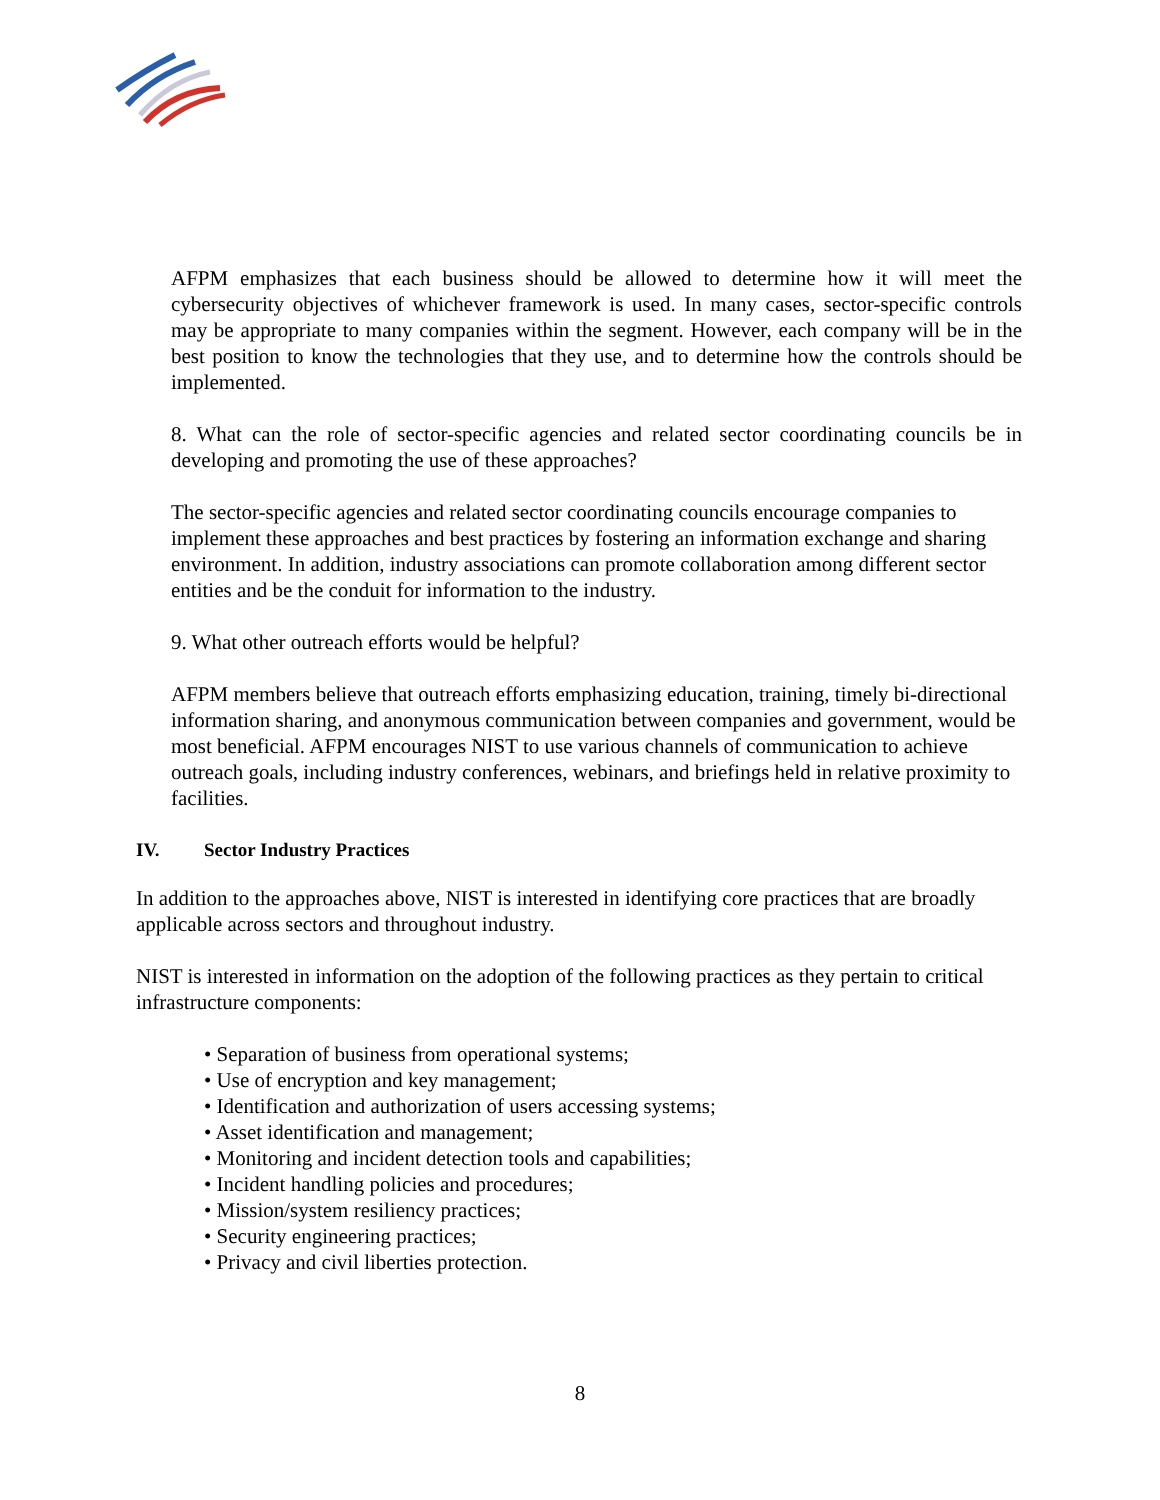AFPM emphasizes that each business should be allowed to determine how it will meet the cybersecurity objectives of whichever framework is used. In many cases, sector-specific controls may be appropriate to many companies within the segment. However, each company will be in the best position to know the technologies that they use, and to determine how the controls should be implemented.
8. What can the role of sector-specific agencies and related sector coordinating councils be in developing and promoting the use of these approaches?
The sector-specific agencies and related sector coordinating councils encourage companies to implement these approaches and best practices by fostering an information exchange and sharing environment. In addition, industry associations can promote collaboration among different sector entities and be the conduit for information to the industry.
9. What other outreach efforts would be helpful?
AFPM members believe that outreach efforts emphasizing education, training, timely bi-directional information sharing, and anonymous communication between companies and government, would be most beneficial. AFPM encourages NIST to use various channels of communication to achieve outreach goals, including industry conferences, webinars, and briefings held in relative proximity to facilities.
IV. Sector Industry Practices
In addition to the approaches above, NIST is interested in identifying core practices that are broadly applicable across sectors and throughout industry.
NIST is interested in information on the adoption of the following practices as they pertain to critical infrastructure components:
• Separation of business from operational systems;
• Use of encryption and key management;
• Identification and authorization of users accessing systems;
• Asset identification and management;
• Monitoring and incident detection tools and capabilities;
• Incident handling policies and procedures;
• Mission/system resiliency practices;
• Security engineering practices;
• Privacy and civil liberties protection.
8